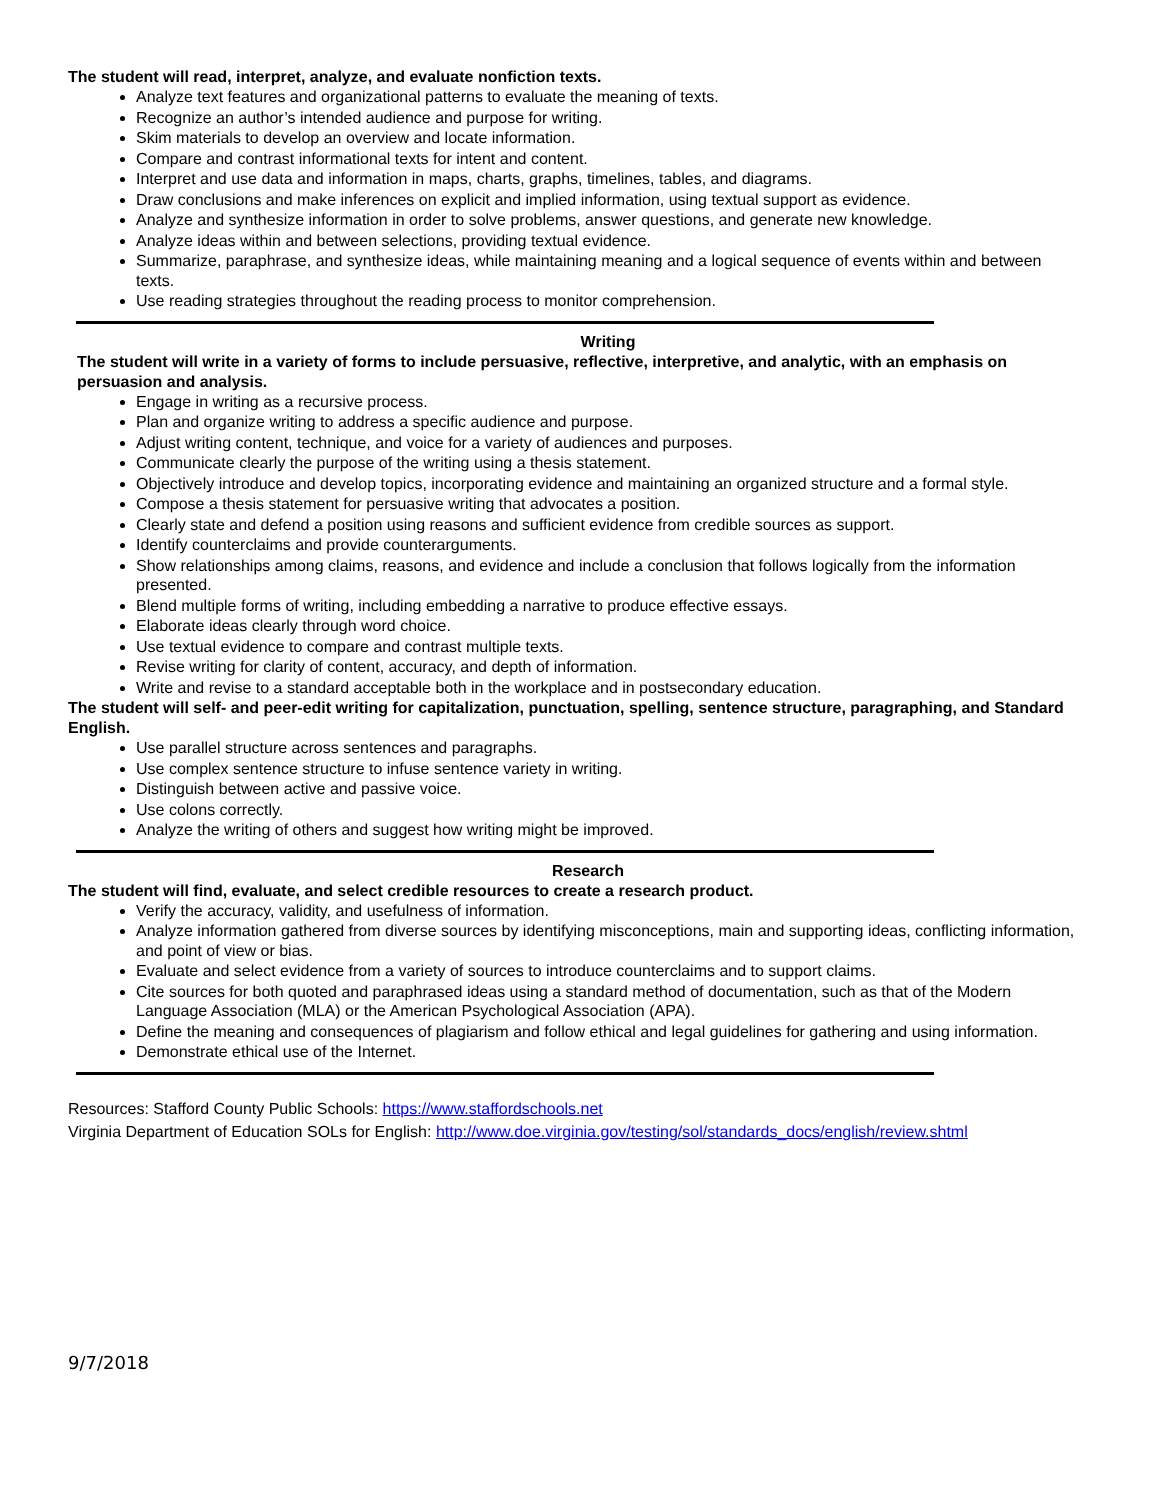The student will read, interpret, analyze, and evaluate nonfiction texts.
Analyze text features and organizational patterns to evaluate the meaning of texts.
Recognize an author’s intended audience and purpose for writing.
Skim materials to develop an overview and locate information.
Compare and contrast informational texts for intent and content.
Interpret and use data and information in maps, charts, graphs, timelines, tables, and diagrams.
Draw conclusions and make inferences on explicit and implied information, using textual support as evidence.
Analyze and synthesize information in order to solve problems, answer questions, and generate new knowledge.
Analyze ideas within and between selections, providing textual evidence.
Summarize, paraphrase, and synthesize ideas, while maintaining meaning and a logical sequence of events within and between texts.
Use reading strategies throughout the reading process to monitor comprehension.
Writing
The student will write in a variety of forms to include persuasive, reflective, interpretive, and analytic, with an emphasis on persuasion and analysis.
Engage in writing as a recursive process.
Plan and organize writing to address a specific audience and purpose.
Adjust writing content, technique, and voice for a variety of audiences and purposes.
Communicate clearly the purpose of the writing using a thesis statement.
Objectively introduce and develop topics, incorporating evidence and maintaining an organized structure and a formal style.
Compose a thesis statement for persuasive writing that advocates a position.
Clearly state and defend a position using reasons and sufficient evidence from credible sources as support.
Identify counterclaims and provide counterarguments.
Show relationships among claims, reasons, and evidence and include a conclusion that follows logically from the information presented.
Blend multiple forms of writing, including embedding a narrative to produce effective essays.
Elaborate ideas clearly through word choice.
Use textual evidence to compare and contrast multiple texts.
Revise writing for clarity of content, accuracy, and depth of information.
Write and revise to a standard acceptable both in the workplace and in postsecondary education.
The student will self- and peer-edit writing for capitalization, punctuation, spelling, sentence structure, paragraphing, and Standard English.
Use parallel structure across sentences and paragraphs.
Use complex sentence structure to infuse sentence variety in writing.
Distinguish between active and passive voice.
Use colons correctly.
Analyze the writing of others and suggest how writing might be improved.
Research
The student will find, evaluate, and select credible resources to create a research product.
Verify the accuracy, validity, and usefulness of information.
Analyze information gathered from diverse sources by identifying misconceptions, main and supporting ideas, conflicting information, and point of view or bias.
Evaluate and select evidence from a variety of sources to introduce counterclaims and to support claims.
Cite sources for both quoted and paraphrased ideas using a standard method of documentation, such as that of the Modern Language Association (MLA) or the American Psychological Association (APA).
Define the meaning and consequences of plagiarism and follow ethical and legal guidelines for gathering and using information.
Demonstrate ethical use of the Internet.
Resources: Stafford County Public Schools: https://www.staffordschools.net
Virginia Department of Education SOLs for English: http://www.doe.virginia.gov/testing/sol/standards_docs/english/review.shtml
9/7/2018